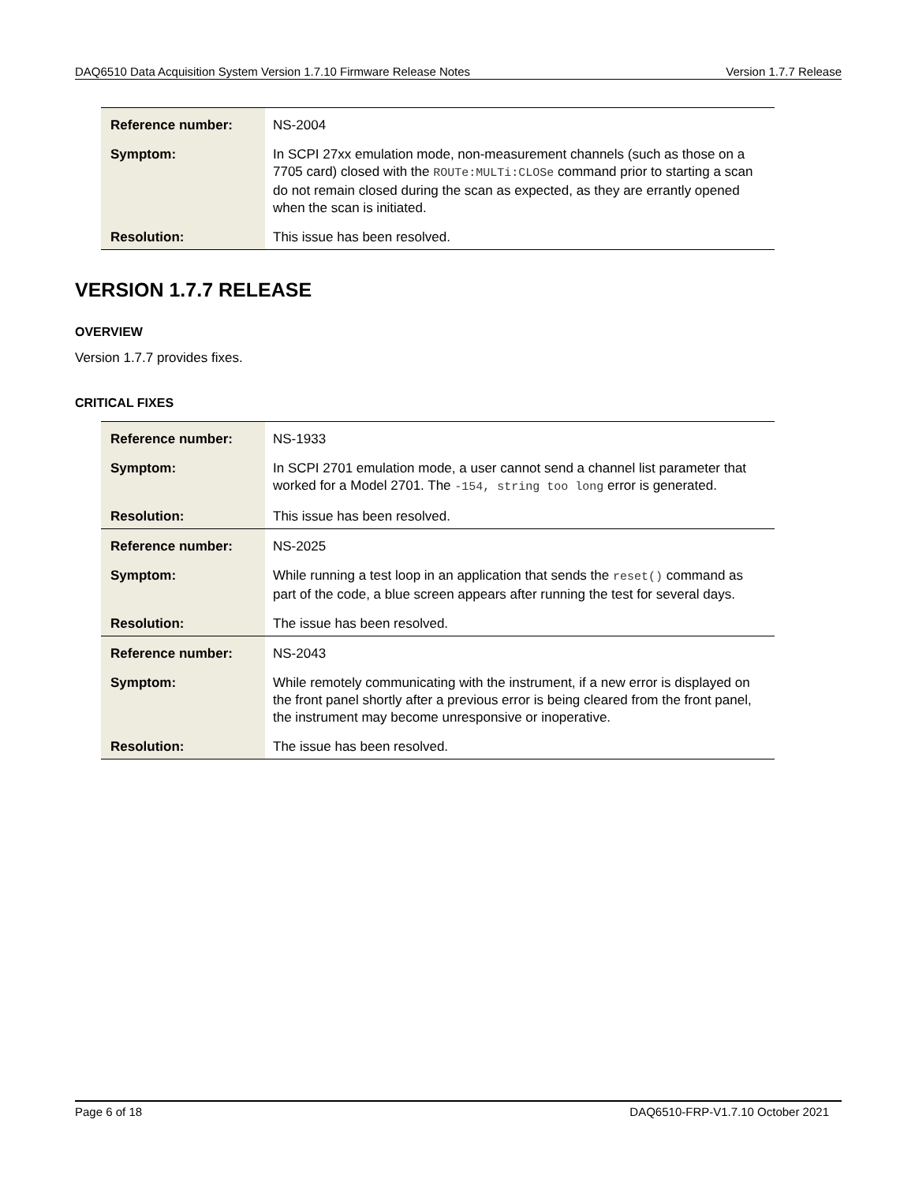DAQ6510 Data Acquisition System Version 1.7.10 Firmware Release Notes Version 1.7.7 Release
| Reference number: | NS-2004 |
| Symptom: | In SCPI 27xx emulation mode, non-measurement channels (such as those on a 7705 card) closed with the ROUTe:MULTi:CLOSe command prior to starting a scan do not remain closed during the scan as expected, as they are errantly opened when the scan is initiated. |
| Resolution: | This issue has been resolved. |
VERSION 1.7.7 RELEASE
OVERVIEW
Version 1.7.7 provides fixes.
CRITICAL FIXES
| Reference number: | NS-1933 |
| Symptom: | In SCPI 2701 emulation mode, a user cannot send a channel list parameter that worked for a Model 2701. The -154, string too long error is generated. |
| Resolution: | This issue has been resolved. |
| Reference number: | NS-2025 |
| Symptom: | While running a test loop in an application that sends the reset() command as part of the code, a blue screen appears after running the test for several days. |
| Resolution: | The issue has been resolved. |
| Reference number: | NS-2043 |
| Symptom: | While remotely communicating with the instrument, if a new error is displayed on the front panel shortly after a previous error is being cleared from the front panel, the instrument may become unresponsive or inoperative. |
| Resolution: | The issue has been resolved. |
Page 6 of 18 DAQ6510-FRP-V1.7.10 October 2021